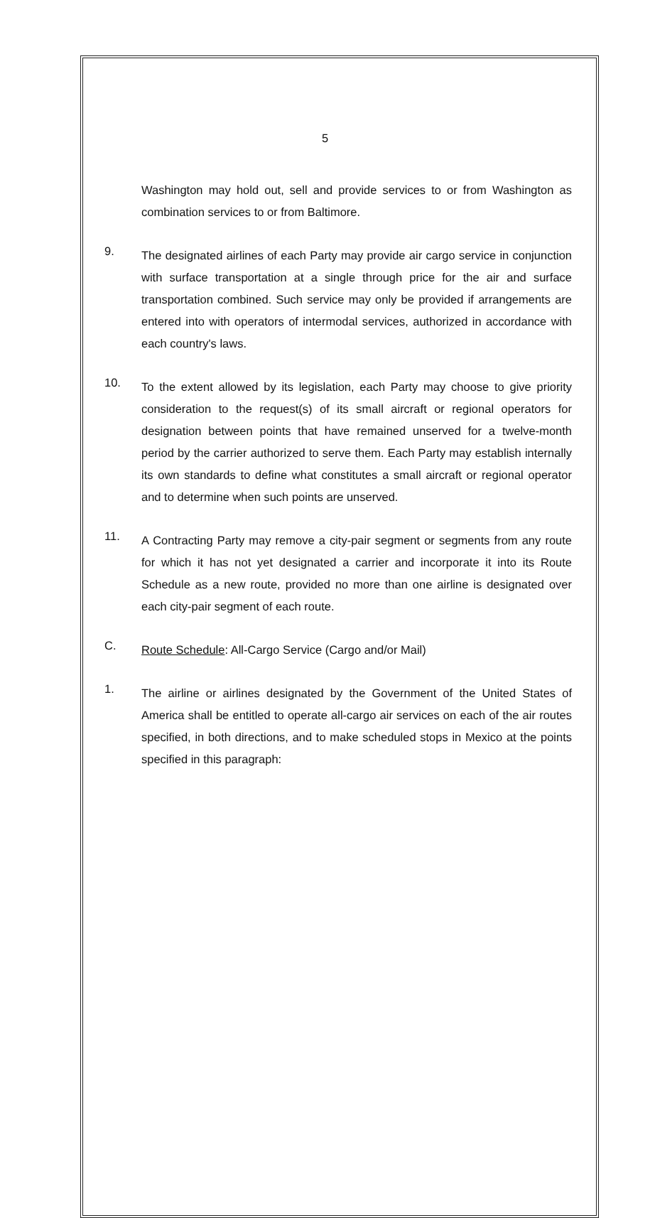5
Washington may hold out, sell and provide services to or from Washington as combination services to or from Baltimore.
9.
The designated airlines of each Party may provide air cargo service in conjunction with surface transportation at a single through price for the air and surface transportation combined. Such service may only be provided if arrangements are entered into with operators of intermodal services, authorized in accordance with each country's laws.
10.
To the extent allowed by its legislation, each Party may choose to give priority consideration to the request(s) of its small aircraft or regional operators for designation between points that have remained unserved for a twelve-month period by the carrier authorized to serve them. Each Party may establish internally its own standards to define what constitutes a small aircraft or regional operator and to determine when such points are unserved.
11.
A Contracting Party may remove a city-pair segment or segments from any route for which it has not yet designated a carrier and incorporate it into its Route Schedule as a new route, provided no more than one airline is designated over each city-pair segment of each route.
C.
Route Schedule: All-Cargo Service (Cargo and/or Mail)
1.
The airline or airlines designated by the Government of the United States of America shall be entitled to operate all-cargo air services on each of the air routes specified, in both directions, and to make scheduled stops in Mexico at the points specified in this paragraph: